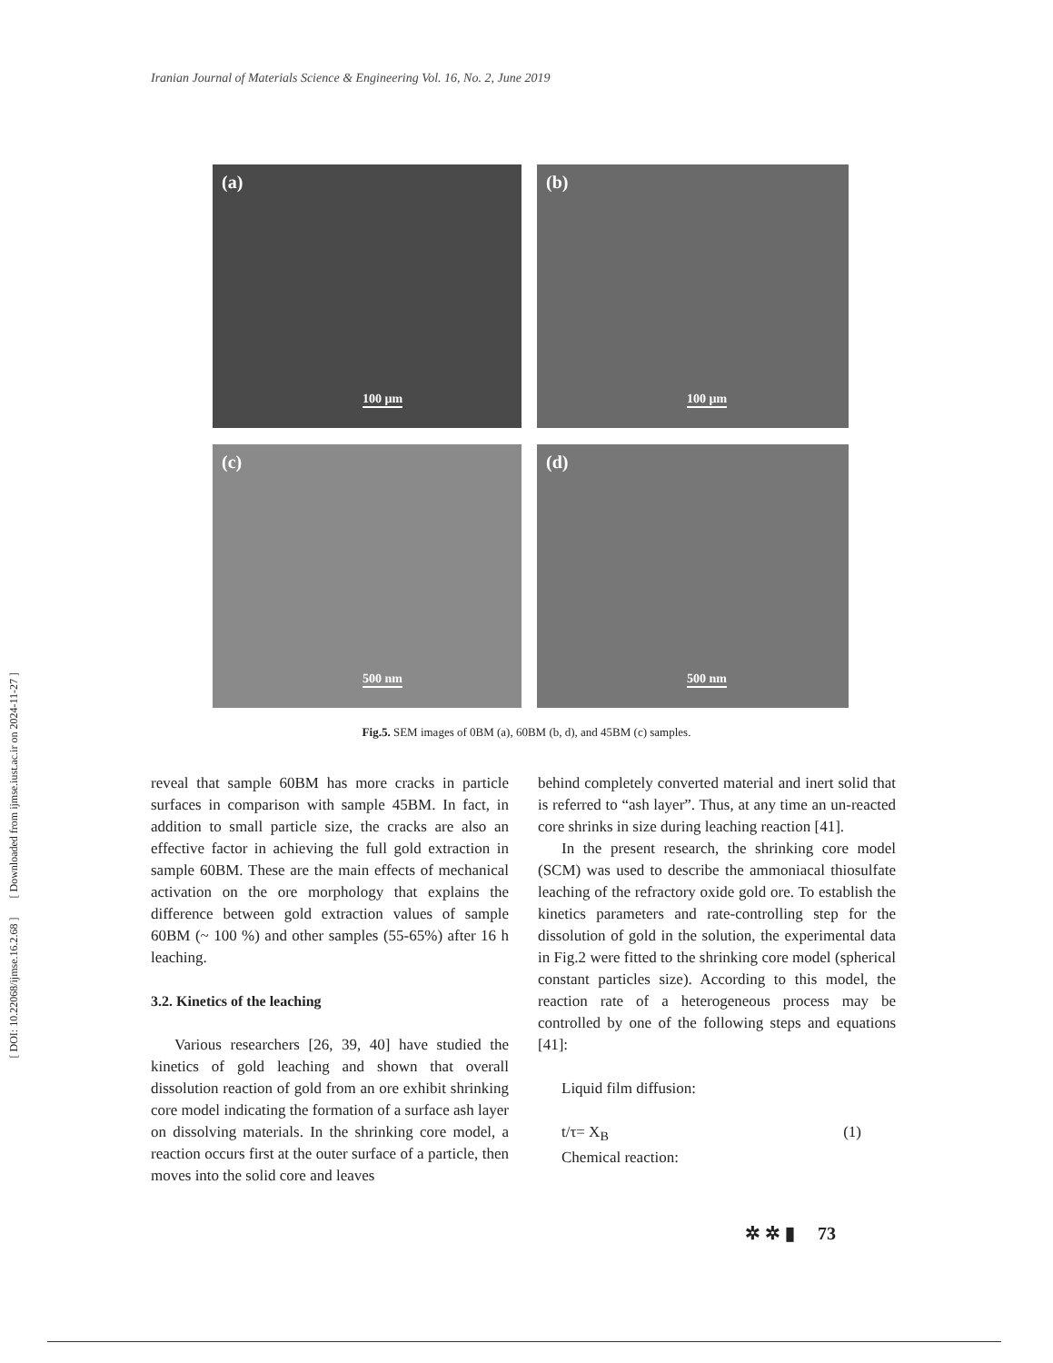[ DOI: 10.22068/ijmse.16.2.68 ] [ Downloaded from ijmse.iust.ac.ir on 2024-11-27 ]
Iranian Journal of Materials Science & Engineering Vol. 16, No. 2, June 2019
(a)
100 µm
(b)
100 µm
(c)
500 nm
(d)
500 nm
Fig.5. SEM images of 0BM (a), 60BM (b, d), and 45BM (c) samples.
reveal that sample 60BM has more cracks in particle surfaces in comparison with sample 45BM. In fact, in addition to small particle size, the cracks are also an effective factor in achieving the full gold extraction in sample 60BM. These are the main effects of mechanical activation on the ore morphology that explains the difference between gold extraction values of sample 60BM (~ 100 %) and other samples (55-65%) after 16 h leaching.
3.2. Kinetics of the leaching
Various researchers [26, 39, 40] have studied the kinetics of gold leaching and shown that overall dissolution reaction of gold from an ore exhibit shrinking core model indicating the formation of a surface ash layer on dissolving materials. In the shrinking core model, a reaction occurs first at the outer surface of a particle, then moves into the solid core and leaves
behind completely converted material and inert solid that is referred to “ash layer”. Thus, at any time an un-reacted core shrinks in size during leaching reaction [41].
In the present research, the shrinking core model (SCM) was used to describe the ammoniacal thiosulfate leaching of the refractory oxide gold ore. To establish the kinetics parameters and rate-controlling step for the dissolution of gold in the solution, the experimental data in Fig.2 were fitted to the shrinking core model (spherical constant particles size). According to this model, the reaction rate of a heterogeneous process may be controlled by one of the following steps and equations [41]:
Liquid film diffusion:
t/τ= X<sub>B</sub> (1)
Chemical reaction:
✲ ✲ ▮ 73